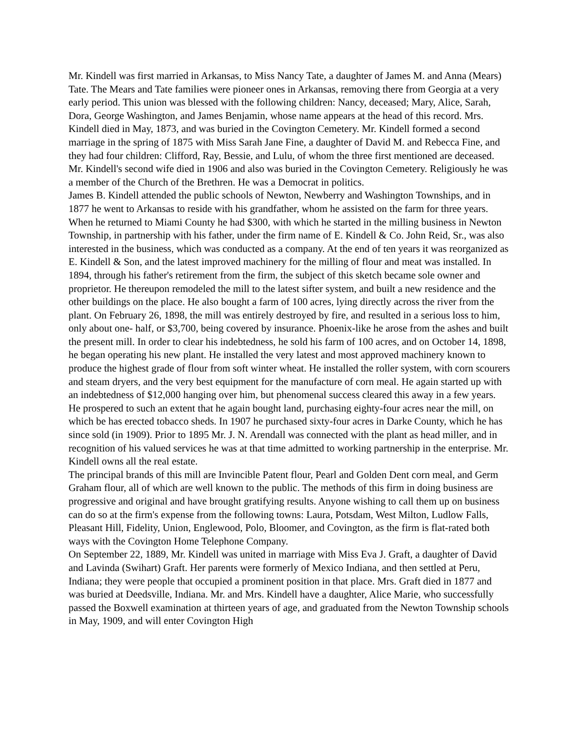Mr. Kindell was first married in Arkansas, to Miss Nancy Tate, a daughter of James M. and Anna (Mears) Tate. The Mears and Tate families were pioneer ones in Arkansas, removing there from Georgia at a very early period. This union was blessed with the following children: Nancy, deceased; Mary, Alice, Sarah, Dora, George Washington, and James Benjamin, whose name appears at the head of this record. Mrs. Kindell died in May, 1873, and was buried in the Covington Cemetery. Mr. Kindell formed a second marriage in the spring of 1875 with Miss Sarah Jane Fine, a daughter of David M. and Rebecca Fine, and they had four children: Clifford, Ray, Bessie, and Lulu, of whom the three first mentioned are deceased. Mr. Kindell's second wife died in 1906 and also was buried in the Covington Cemetery. Religiously he was a member of the Church of the Brethren. He was a Democrat in politics.
James B. Kindell attended the public schools of Newton, Newberry and Washington Townships, and in 1877 he went to Arkansas to reside with his grandfather, whom he assisted on the farm for three years. When he returned to Miami County he had $300, with which he started in the milling business in Newton Township, in partnership with his father, under the firm name of E. Kindell & Co. John Reid, Sr., was also interested in the business, which was conducted as a company. At the end of ten years it was reorganized as E. Kindell & Son, and the latest improved machinery for the milling of flour and meat was installed. In 1894, through his father's retirement from the firm, the subject of this sketch became sole owner and proprietor. He thereupon remodeled the mill to the latest sifter system, and built a new residence and the other buildings on the place. He also bought a farm of 100 acres, lying directly across the river from the plant. On February 26, 1898, the mill was entirely destroyed by fire, and resulted in a serious loss to him, only about one- half, or $3,700, being covered by insurance. Phoenix-like he arose from the ashes and built the present mill. In order to clear his indebtedness, he sold his farm of 100 acres, and on October 14, 1898, he began operating his new plant. He installed the very latest and most approved machinery known to produce the highest grade of flour from soft winter wheat. He installed the roller system, with corn scourers and steam dryers, and the very best equipment for the manufacture of corn meal. He again started up with an indebtedness of $12,000 hanging over him, but phenomenal success cleared this away in a few years. He prospered to such an extent that he again bought land, purchasing eighty-four acres near the mill, on which be has erected tobacco sheds. In 1907 he purchased sixty-four acres in Darke County, which he has since sold (in 1909). Prior to 1895 Mr. J. N. Arendall was connected with the plant as head miller, and in recognition of his valued services he was at that time admitted to working partnership in the enterprise. Mr. Kindell owns all the real estate.
The principal brands of this mill are Invincible Patent flour, Pearl and Golden Dent corn meal, and Germ Graham flour, all of which are well known to the public. The methods of this firm in doing business are progressive and original and have brought gratifying results. Anyone wishing to call them up on business can do so at the firm's expense from the following towns: Laura, Potsdam, West Milton, Ludlow Falls, Pleasant Hill, Fidelity, Union, Englewood, Polo, Bloomer, and Covington, as the firm is flat-rated both ways with the Covington Home Telephone Company.
On September 22, 1889, Mr. Kindell was united in marriage with Miss Eva J. Graft, a daughter of David and Lavinda (Swihart) Graft. Her parents were formerly of Mexico Indiana, and then settled at Peru, Indiana; they were people that occupied a prominent position in that place. Mrs. Graft died in 1877 and was buried at Deedsville, Indiana. Mr. and Mrs. Kindell have a daughter, Alice Marie, who successfully passed the Boxwell examination at thirteen years of age, and graduated from the Newton Township schools in May, 1909, and will enter Covington High